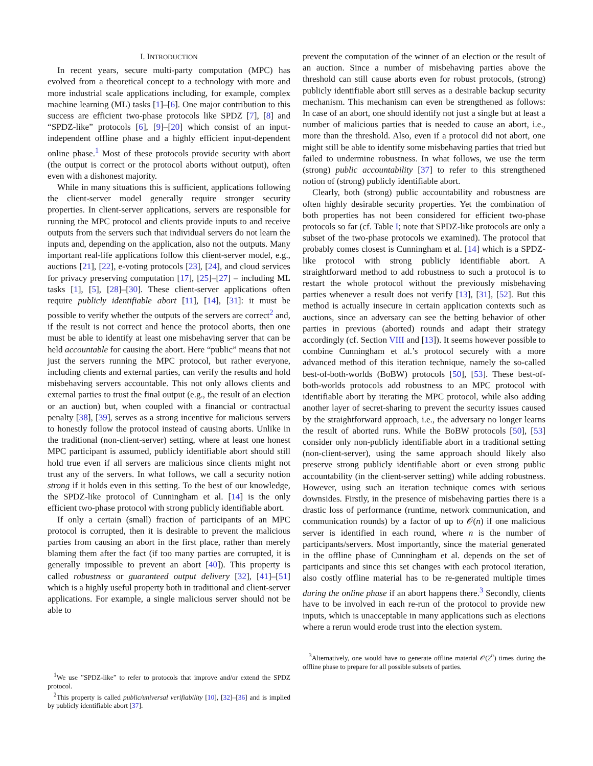I. INTRODUCTION
In recent years, secure multi-party computation (MPC) has evolved from a theoretical concept to a technology with more and more industrial scale applications including, for example, complex machine learning (ML) tasks [1]–[6]. One major contribution to this success are efficient two-phase protocols like SPDZ [7], [8] and “SPDZ-like” protocols [6], [9]–[20] which consist of an input-independent offline phase and a highly efficient input-dependent online phase.<sup>1</sup> Most of these protocols provide security with abort (the output is correct or the protocol aborts without output), often even with a dishonest majority.
While in many situations this is sufficient, applications following the client-server model generally require stronger security properties. In client-server applications, servers are responsible for running the MPC protocol and clients provide inputs to and receive outputs from the servers such that individual servers do not learn the inputs and, depending on the application, also not the outputs. Many important real-life applications follow this client-server model, e.g., auctions [21], [22], e-voting protocols [23], [24], and cloud services for privacy preserving computation [17], [25]–[27] – including ML tasks [1], [5], [28]–[30]. These client-server applications often require publicly identifiable abort [11], [14], [31]: it must be possible to verify whether the outputs of the servers are correct<sup>2</sup> and, if the result is not correct and hence the protocol aborts, then one must be able to identify at least one misbehaving server that can be held accountable for causing the abort. Here “public” means that not just the servers running the MPC protocol, but rather everyone, including clients and external parties, can verify the results and hold misbehaving servers accountable. This not only allows clients and external parties to trust the final output (e.g., the result of an election or an auction) but, when coupled with a financial or contractual penalty [38], [39], serves as a strong incentive for malicious servers to honestly follow the protocol instead of causing aborts. Unlike in the traditional (non-client-server) setting, where at least one honest MPC participant is assumed, publicly identifiable abort should still hold true even if all servers are malicious since clients might not trust any of the servers. In what follows, we call a security notion strong if it holds even in this setting. To the best of our knowledge, the SPDZ-like protocol of Cunningham et al. [14] is the only efficient two-phase protocol with strong publicly identifiable abort.
If only a certain (small) fraction of participants of an MPC protocol is corrupted, then it is desirable to prevent the malicious parties from causing an abort in the first place, rather than merely blaming them after the fact (if too many parties are corrupted, it is generally impossible to prevent an abort [40]). This property is called robustness or guaranteed output delivery [32], [41]–[51] which is a highly useful property both in traditional and client-server applications. For example, a single malicious server should not be able to
<sup>1</sup> We use ”SPDZ-like” to refer to protocols that improve and/or extend the SPDZ protocol.
<sup>2</sup> This property is called public/universal verifiability [10], [32]–[36] and is implied by publicly identifiable abort [37].
prevent the computation of the winner of an election or the result of an auction. Since a number of misbehaving parties above the threshold can still cause aborts even for robust protocols, (strong) publicly identifiable abort still serves as a desirable backup security mechanism. This mechanism can even be strengthened as follows: In case of an abort, one should identify not just a single but at least a number of malicious parties that is needed to cause an abort, i.e., more than the threshold. Also, even if a protocol did not abort, one might still be able to identify some misbehaving parties that tried but failed to undermine robustness. In what follows, we use the term (strong) public accountability [37] to refer to this strengthened notion of (strong) publicly identifiable abort.
Clearly, both (strong) public accountability and robustness are often highly desirable security properties. Yet the combination of both properties has not been considered for efficient two-phase protocols so far (cf. Table I; note that SPDZ-like protocols are only a subset of the two-phase protocols we examined). The protocol that probably comes closest is Cunningham et al. [14] which is a SPDZ-like protocol with strong publicly identifiable abort. A straightforward method to add robustness to such a protocol is to restart the whole protocol without the previously misbehaving parties whenever a result does not verify [13], [31], [52]. But this method is actually insecure in certain application contexts such as auctions, since an adversary can see the betting behavior of other parties in previous (aborted) rounds and adapt their strategy accordingly (cf. Section VIII and [13]). It seems however possible to combine Cunningham et al.’s protocol securely with a more advanced method of this iteration technique, namely the so-called best-of-both-worlds (BoBW) protocols [50], [53]. These best-of-both-worlds protocols add robustness to an MPC protocol with identifiable abort by iterating the MPC protocol, while also adding another layer of secret-sharing to prevent the security issues caused by the straightforward approach, i.e., the adversary no longer learns the result of aborted runs. While the BoBW protocols [50], [53] consider only non-publicly identifiable abort in a traditional setting (non-client-server), using the same approach should likely also preserve strong publicly identifiable abort or even strong public accountability (in the client-server setting) while adding robustness. However, using such an iteration technique comes with serious downsides. Firstly, in the presence of misbehaving parties there is a drastic loss of performance (runtime, network communication, and communication rounds) by a factor of up to 𝒪(n) if one malicious server is identified in each round, where n is the number of participants/servers. Most importantly, since the material generated in the offline phase of Cunningham et al. depends on the set of participants and since this set changes with each protocol iteration, also costly offline material has to be re-generated multiple times during the online phase if an abort happens there.<sup>3</sup> Secondly, clients have to be involved in each re-run of the protocol to provide new inputs, which is unacceptable in many applications such as elections where a rerun would erode trust into the election system.
<sup>3</sup> Alternatively, one would have to generate offline material 𝒪(2<sup>n</sup>) times during the offline phase to prepare for all possible subsets of parties.